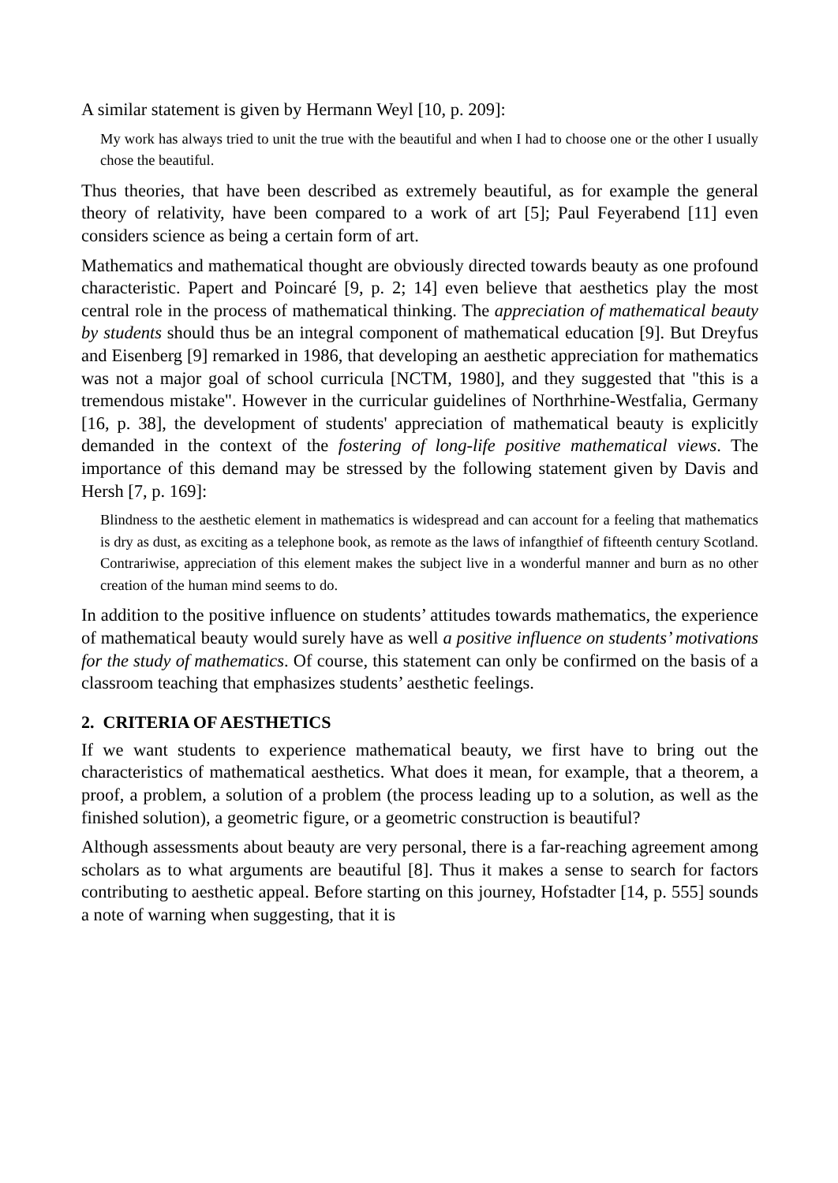A similar statement is given by Hermann Weyl [10, p. 209]:
My work has always tried to unit the true with the beautiful and when I had to choose one or the other I usually chose the beautiful.
Thus theories, that have been described as extremely beautiful, as for example the general theory of relativity, have been compared to a work of art [5]; Paul Feyerabend [11] even considers science as being a certain form of art.
Mathematics and mathematical thought are obviously directed towards beauty as one profound characteristic. Papert and Poincaré [9, p. 2; 14] even believe that aesthetics play the most central role in the process of mathematical thinking. The appreciation of mathematical beauty by students should thus be an integral component of mathematical education [9]. But Dreyfus and Eisenberg [9] remarked in 1986, that developing an aesthetic appreciation for mathematics was not a major goal of school curricula [NCTM, 1980], and they suggested that "this is a tremendous mistake". However in the curricular guidelines of Northrhine-Westfalia, Germany [16, p. 38], the development of students' appreciation of mathematical beauty is explicitly demanded in the context of the fostering of long-life positive mathematical views. The importance of this demand may be stressed by the following statement given by Davis and Hersh [7, p. 169]:
Blindness to the aesthetic element in mathematics is widespread and can account for a feeling that mathematics is dry as dust, as exciting as a telephone book, as remote as the laws of infangthief of fifteenth century Scotland. Contrariwise, appreciation of this element makes the subject live in a wonderful manner and burn as no other creation of the human mind seems to do.
In addition to the positive influence on students’ attitudes towards mathematics, the experience of mathematical beauty would surely have as well a positive influence on students’ motivations for the study of mathematics. Of course, this statement can only be confirmed on the basis of a classroom teaching that emphasizes students’ aesthetic feelings.
2. CRITERIA OF AESTHETICS
If we want students to experience mathematical beauty, we first have to bring out the characteristics of mathematical aesthetics. What does it mean, for example, that a theorem, a proof, a problem, a solution of a problem (the process leading up to a solution, as well as the finished solution), a geometric figure, or a geometric construction is beautiful?
Although assessments about beauty are very personal, there is a far-reaching agreement among scholars as to what arguments are beautiful [8]. Thus it makes a sense to search for factors contributing to aesthetic appeal. Before starting on this journey, Hofstadter [14, p. 555] sounds a note of warning when suggesting, that it is